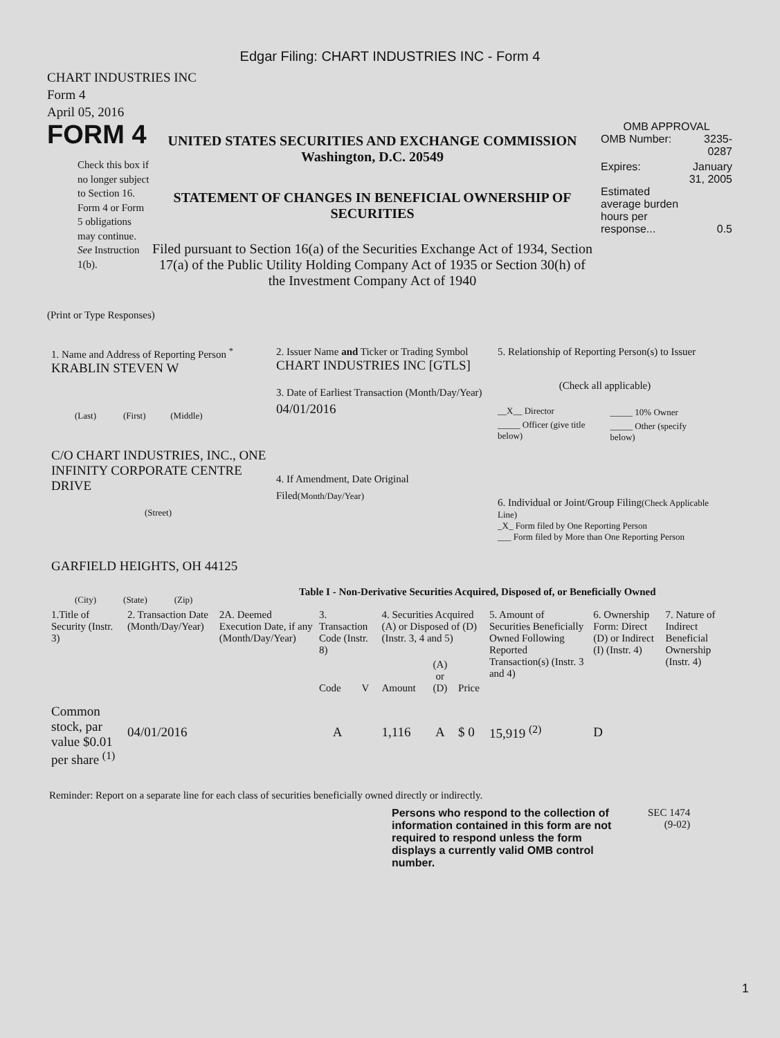Edgar Filing: CHART INDUSTRIES INC - Form 4
CHART INDUSTRIES INC
Form 4
April 05, 2016
FORM 4
Check this box if no longer subject to Section 16. Form 4 or Form 5 obligations may continue. See Instruction 1(b).
UNITED STATES SECURITIES AND EXCHANGE COMMISSION
Washington, D.C. 20549
STATEMENT OF CHANGES IN BENEFICIAL OWNERSHIP OF SECURITIES
Filed pursuant to Section 16(a) of the Securities Exchange Act of 1934, Section 17(a) of the Public Utility Holding Company Act of 1935 or Section 30(h) of the Investment Company Act of 1940
OMB APPROVAL
| OMB Number: | 3235-0287 |
| Expires: | January 31, 2005 |
| Estimated average burden hours per response... | 0.5 |
(Print or Type Responses)
1. Name and Address of Reporting Person <sup>*</sup>
KRABLIN STEVEN W
(Last) (First) (Middle)
C/O CHART INDUSTRIES, INC., ONE INFINITY CORPORATE CENTRE DRIVE
(Street)
GARFIELD HEIGHTS, OH 44125
(City) (State) (Zip)
2. Issuer Name and Ticker or Trading Symbol
CHART INDUSTRIES INC [GTLS]
3. Date of Earliest Transaction (Month/Day/Year)
04/01/2016
4. If Amendment, Date Original Filed(Month/Day/Year)
5. Relationship of Reporting Person(s) to Issuer
(Check all applicable)
| __X__ Director | _____ 10% Owner |
| _____ Officer (give title below) | _____ Other (specify below) |
6. Individual or Joint/Group Filing(Check Applicable Line)
_X_ Form filed by One Reporting Person
___ Form filed by More than One Reporting Person
Table I - Non-Derivative Securities Acquired, Disposed of, or Beneficially Owned
| 1.Title of Security (Instr. 3) | 2. Transaction Date (Month/Day/Year) | 2A. Deemed Execution Date, if any (Month/Day/Year) | 3. Transaction Code (Instr. 8) | | 4. Securities Acquired (A) or Disposed of (D) (Instr. 3, 4 and 5) | | | 5. Amount of Securities Beneficially Owned Following Reported Transaction(s) (Instr. 3 and 4) | 6. Ownership Form: Direct (D) or Indirect (I) (Instr. 4) | 7. Nature of Indirect Beneficial Ownership (Instr. 4) |
| --- | --- | --- | --- | --- | --- | --- | --- | --- | --- | --- |
| | | | Code | V | Amount | (A) or (D) | Price | | | |
| Common stock, par value $0.01 per share <sup>(1)</sup> | 04/01/2016 | | A | | 1,116 | A | $ 0 | 15,919 <sup>(2)</sup> | D | |
Reminder: Report on a separate line for each class of securities beneficially owned directly or indirectly.
Persons who respond to the collection of information contained in this form are not required to respond unless the form displays a currently valid OMB control number.
SEC 1474
(9-02)
1